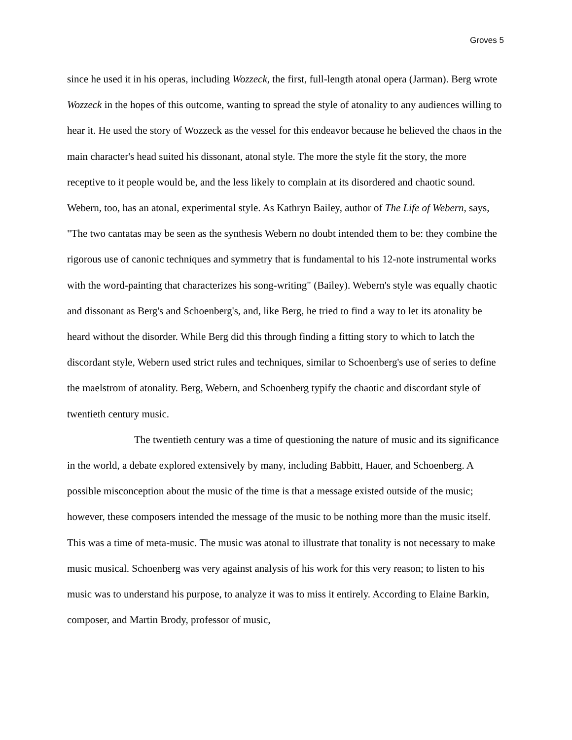Groves 5
since he used it in his operas, including Wozzeck, the first, full-length atonal opera (Jarman). Berg wrote Wozzeck in the hopes of this outcome, wanting to spread the style of atonality to any audiences willing to hear it. He used the story of Wozzeck as the vessel for this endeavor because he believed the chaos in the main character's head suited his dissonant, atonal style. The more the style fit the story, the more receptive to it people would be, and the less likely to complain at its disordered and chaotic sound. Webern, too, has an atonal, experimental style. As Kathryn Bailey, author of The Life of Webern, says, "The two cantatas may be seen as the synthesis Webern no doubt intended them to be: they combine the rigorous use of canonic techniques and symmetry that is fundamental to his 12-note instrumental works with the word-painting that characterizes his song-writing" (Bailey). Webern's style was equally chaotic and dissonant as Berg's and Schoenberg's, and, like Berg, he tried to find a way to let its atonality be heard without the disorder. While Berg did this through finding a fitting story to which to latch the discordant style, Webern used strict rules and techniques, similar to Schoenberg's use of series to define the maelstrom of atonality. Berg, Webern, and Schoenberg typify the chaotic and discordant style of twentieth century music.
The twentieth century was a time of questioning the nature of music and its significance in the world, a debate explored extensively by many, including Babbitt, Hauer, and Schoenberg. A possible misconception about the music of the time is that a message existed outside of the music; however, these composers intended the message of the music to be nothing more than the music itself. This was a time of meta-music. The music was atonal to illustrate that tonality is not necessary to make music musical. Schoenberg was very against analysis of his work for this very reason; to listen to his music was to understand his purpose, to analyze it was to miss it entirely. According to Elaine Barkin, composer, and Martin Brody, professor of music,